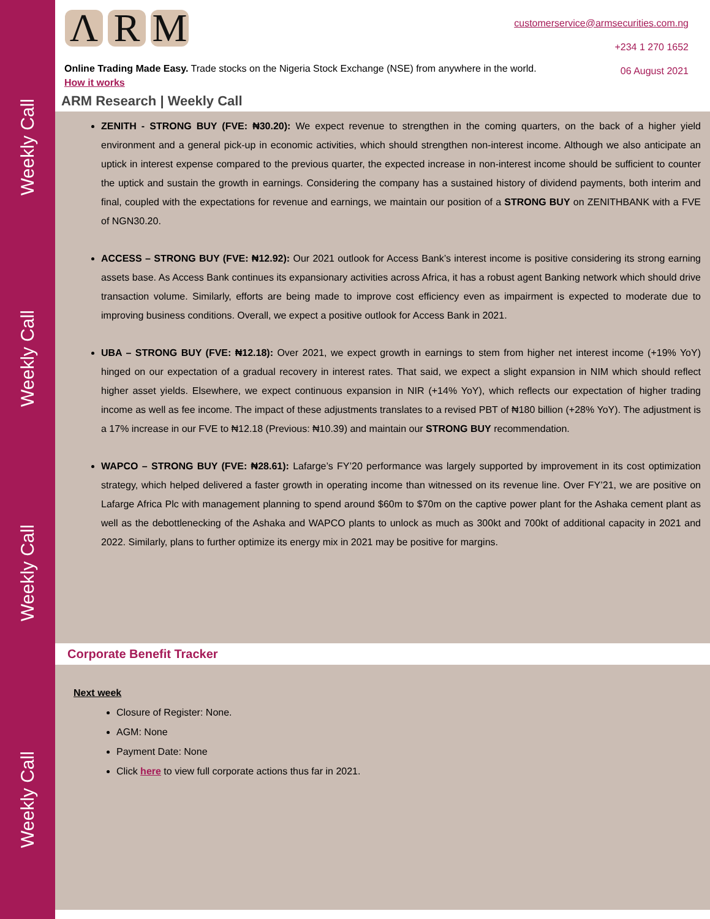Weekly Call
Weekly Call
Weekly Call
Weekly Call
Λ R M
customerservice@armsecurities.com.ng
+234 1 270 1652
06 August 2021
Online Trading Made Easy. Trade stocks on the Nigeria Stock Exchange (NSE) from anywhere in the world. How it works
ARM Research | Weekly Call
ZENITH - STRONG BUY (FVE: ₦30.20): We expect revenue to strengthen in the coming quarters, on the back of a higher yield environment and a general pick-up in economic activities, which should strengthen non-interest income. Although we also anticipate an uptick in interest expense compared to the previous quarter, the expected increase in non-interest income should be sufficient to counter the uptick and sustain the growth in earnings. Considering the company has a sustained history of dividend payments, both interim and final, coupled with the expectations for revenue and earnings, we maintain our position of a STRONG BUY on ZENITHBANK with a FVE of NGN30.20.
ACCESS – STRONG BUY (FVE: ₦12.92): Our 2021 outlook for Access Bank’s interest income is positive considering its strong earning assets base. As Access Bank continues its expansionary activities across Africa, it has a robust agent Banking network which should drive transaction volume. Similarly, efforts are being made to improve cost efficiency even as impairment is expected to moderate due to improving business conditions. Overall, we expect a positive outlook for Access Bank in 2021.
UBA – STRONG BUY (FVE: ₦12.18): Over 2021, we expect growth in earnings to stem from higher net interest income (+19% YoY) hinged on our expectation of a gradual recovery in interest rates. That said, we expect a slight expansion in NIM which should reflect higher asset yields. Elsewhere, we expect continuous expansion in NIR (+14% YoY), which reflects our expectation of higher trading income as well as fee income. The impact of these adjustments translates to a revised PBT of ₦180 billion (+28% YoY). The adjustment is a 17% increase in our FVE to ₦12.18 (Previous: ₦10.39) and maintain our STRONG BUY recommendation.
WAPCO – STRONG BUY (FVE: ₦28.61): Lafarge’s FY’20 performance was largely supported by improvement in its cost optimization strategy, which helped delivered a faster growth in operating income than witnessed on its revenue line. Over FY’21, we are positive on Lafarge Africa Plc with management planning to spend around $60m to $70m on the captive power plant for the Ashaka cement plant as well as the debottlenecking of the Ashaka and WAPCO plants to unlock as much as 300kt and 700kt of additional capacity in 2021 and 2022. Similarly, plans to further optimize its energy mix in 2021 may be positive for margins.
Corporate Benefit Tracker
Next week
Closure of Register: None.
AGM: None
Payment Date: None
Click here to view full corporate actions thus far in 2021.